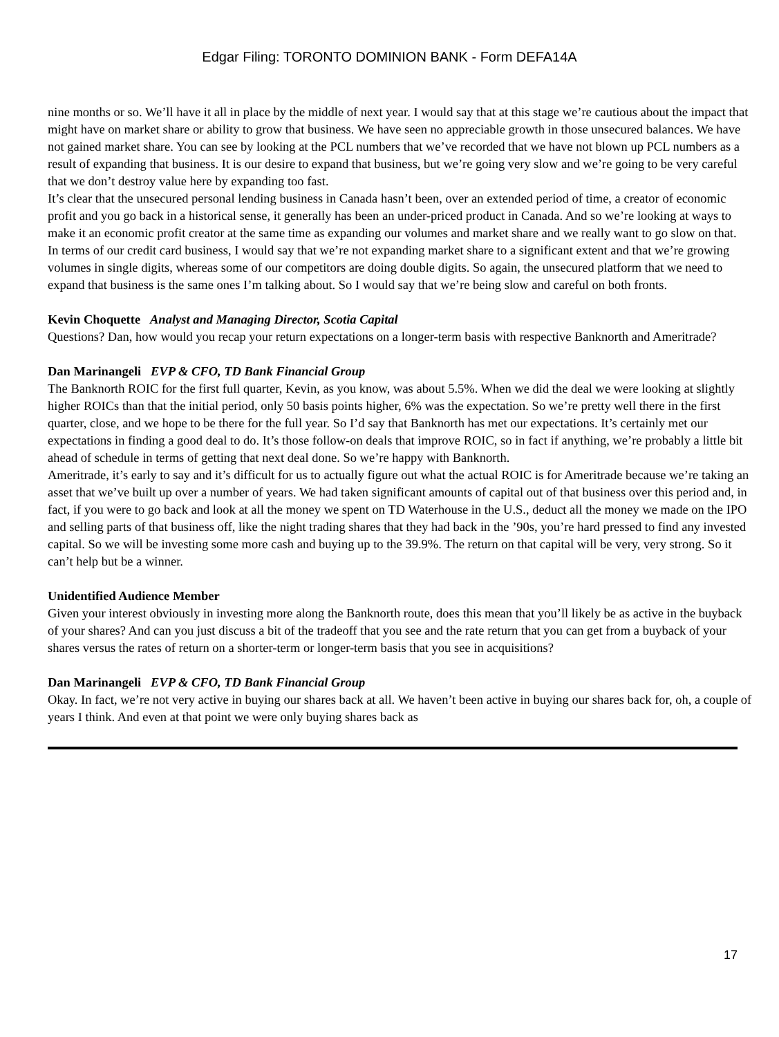Edgar Filing: TORONTO DOMINION BANK - Form DEFA14A
nine months or so. We’ll have it all in place by the middle of next year. I would say that at this stage we’re cautious about the impact that might have on market share or ability to grow that business. We have seen no appreciable growth in those unsecured balances. We have not gained market share. You can see by looking at the PCL numbers that we’ve recorded that we have not blown up PCL numbers as a result of expanding that business. It is our desire to expand that business, but we’re going very slow and we’re going to be very careful that we don’t destroy value here by expanding too fast.
It’s clear that the unsecured personal lending business in Canada hasn’t been, over an extended period of time, a creator of economic profit and you go back in a historical sense, it generally has been an under-priced product in Canada. And so we’re looking at ways to make it an economic profit creator at the same time as expanding our volumes and market share and we really want to go slow on that.
In terms of our credit card business, I would say that we’re not expanding market share to a significant extent and that we’re growing volumes in single digits, whereas some of our competitors are doing double digits. So again, the unsecured platform that we need to expand that business is the same ones I’m talking about. So I would say that we’re being slow and careful on both fronts.
Kevin Choquette Analyst and Managing Director, Scotia Capital
Questions? Dan, how would you recap your return expectations on a longer-term basis with respective Banknorth and Ameritrade?
Dan Marinangeli EVP & CFO, TD Bank Financial Group
The Banknorth ROIC for the first full quarter, Kevin, as you know, was about 5.5%. When we did the deal we were looking at slightly higher ROICs than that the initial period, only 50 basis points higher, 6% was the expectation. So we’re pretty well there in the first quarter, close, and we hope to be there for the full year. So I’d say that Banknorth has met our expectations. It’s certainly met our expectations in finding a good deal to do. It’s those follow-on deals that improve ROIC, so in fact if anything, we’re probably a little bit ahead of schedule in terms of getting that next deal done. So we’re happy with Banknorth.
Ameritrade, it’s early to say and it’s difficult for us to actually figure out what the actual ROIC is for Ameritrade because we’re taking an asset that we’ve built up over a number of years. We had taken significant amounts of capital out of that business over this period and, in fact, if you were to go back and look at all the money we spent on TD Waterhouse in the U.S., deduct all the money we made on the IPO and selling parts of that business off, like the night trading shares that they had back in the ’90s, you’re hard pressed to find any invested capital. So we will be investing some more cash and buying up to the 39.9%. The return on that capital will be very, very strong. So it can’t help but be a winner.
Unidentified Audience Member
Given your interest obviously in investing more along the Banknorth route, does this mean that you’ll likely be as active in the buyback of your shares? And can you just discuss a bit of the tradeoff that you see and the rate return that you can get from a buyback of your shares versus the rates of return on a shorter-term or longer-term basis that you see in acquisitions?
Dan Marinangeli EVP & CFO, TD Bank Financial Group
Okay. In fact, we’re not very active in buying our shares back at all. We haven’t been active in buying our shares back for, oh, a couple of years I think. And even at that point we were only buying shares back as
17